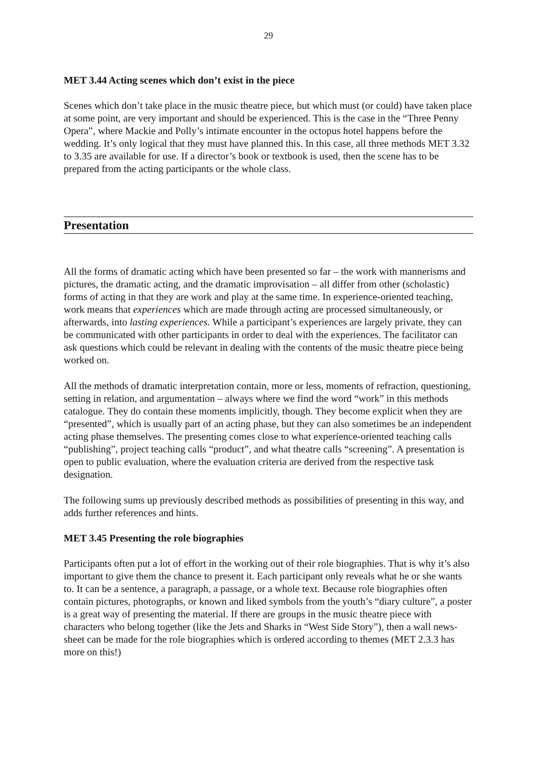29
MET 3.44 Acting scenes which don’t exist in the piece
Scenes which don’t take place in the music theatre piece, but which must (or could) have taken place at some point, are very important and should be experienced. This is the case in the “Three Penny Opera”, where Mackie and Polly’s intimate encounter in the octopus hotel happens before the wedding. It’s only logical that they must have planned this. In this case, all three methods MET 3.32 to 3.35 are available for use. If a director’s book or textbook is used, then the scene has to be prepared from the acting participants or the whole class.
Presentation
All the forms of dramatic acting which have been presented so far – the work with mannerisms and pictures, the dramatic acting, and the dramatic improvisation – all differ from other (scholastic) forms of acting in that they are work and play at the same time. In experience-oriented teaching, work means that experiences which are made through acting are processed simultaneously, or afterwards, into lasting experiences. While a participant’s experiences are largely private, they can be communicated with other participants in order to deal with the experiences. The facilitator can ask questions which could be relevant in dealing with the contents of the music theatre piece being worked on.
All the methods of dramatic interpretation contain, more or less, moments of refraction, questioning, setting in relation, and argumentation – always where we find the word “work” in this methods catalogue. They do contain these moments implicitly, though. They become explicit when they are “presented”, which is usually part of an acting phase, but they can also sometimes be an independent acting phase themselves. The presenting comes close to what experience-oriented teaching calls “publishing”, project teaching calls “product”, and what theatre calls “screening”. A presentation is open to public evaluation, where the evaluation criteria are derived from the respective task designation.
The following sums up previously described methods as possibilities of presenting in this way, and adds further references and hints.
MET 3.45 Presenting the role biographies
Participants often put a lot of effort in the working out of their role biographies. That is why it’s also important to give them the chance to present it. Each participant only reveals what he or she wants to. It can be a sentence, a paragraph, a passage, or a whole text. Because role biographies often contain pictures, photographs, or known and liked symbols from the youth’s “diary culture”, a poster is a great way of presenting the material. If there are groups in the music theatre piece with characters who belong together (like the Jets and Sharks in “West Side Story”), then a wall news-sheet can be made for the role biographies which is ordered according to themes (MET 2.3.3 has more on this!)